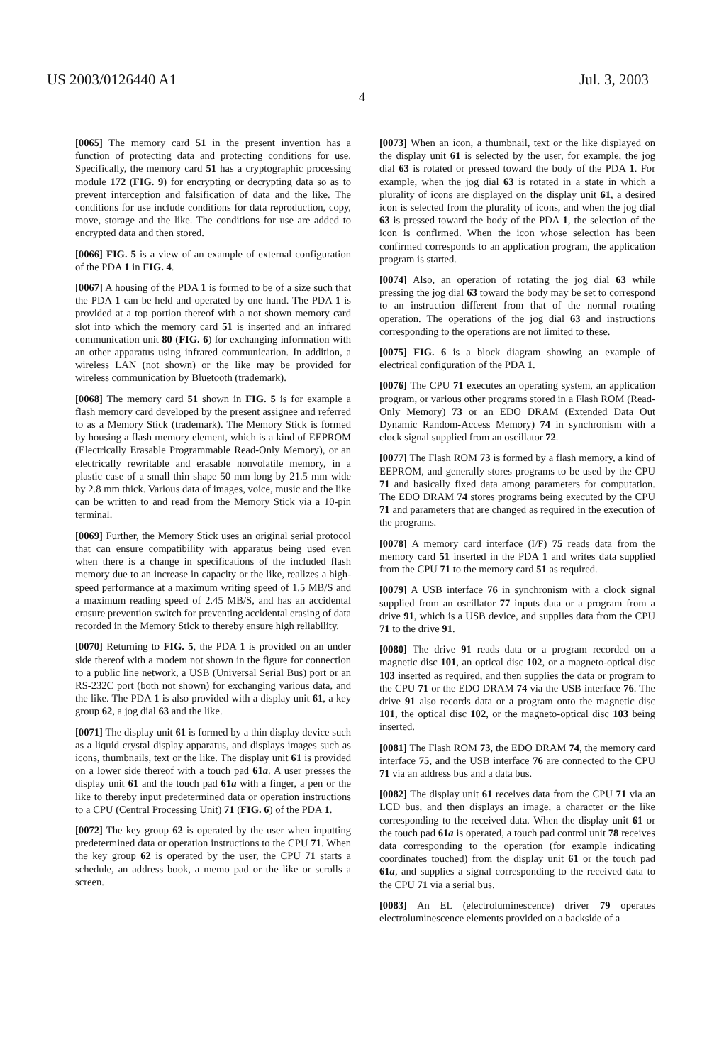US 2003/0126440 A1 Jul. 3, 2003
4
[0065] The memory card 51 in the present invention has a function of protecting data and protecting conditions for use. Specifically, the memory card 51 has a cryptographic processing module 172 (FIG. 9) for encrypting or decrypting data so as to prevent interception and falsification of data and the like. The conditions for use include conditions for data reproduction, copy, move, storage and the like. The conditions for use are added to encrypted data and then stored.
[0066] FIG. 5 is a view of an example of external configuration of the PDA 1 in FIG. 4.
[0067] A housing of the PDA 1 is formed to be of a size such that the PDA 1 can be held and operated by one hand. The PDA 1 is provided at a top portion thereof with a not shown memory card slot into which the memory card 51 is inserted and an infrared communication unit 80 (FIG. 6) for exchanging information with an other apparatus using infrared communication. In addition, a wireless LAN (not shown) or the like may be provided for wireless communication by Bluetooth (trademark).
[0068] The memory card 51 shown in FIG. 5 is for example a flash memory card developed by the present assignee and referred to as a Memory Stick (trademark). The Memory Stick is formed by housing a flash memory element, which is a kind of EEPROM (Electrically Erasable Programmable Read-Only Memory), or an electrically rewritable and erasable nonvolatile memory, in a plastic case of a small thin shape 50 mm long by 21.5 mm wide by 2.8 mm thick. Various data of images, voice, music and the like can be written to and read from the Memory Stick via a 10-pin terminal.
[0069] Further, the Memory Stick uses an original serial protocol that can ensure compatibility with apparatus being used even when there is a change in specifications of the included flash memory due to an increase in capacity or the like, realizes a high-speed performance at a maximum writing speed of 1.5 MB/S and a maximum reading speed of 2.45 MB/S, and has an accidental erasure prevention switch for preventing accidental erasing of data recorded in the Memory Stick to thereby ensure high reliability.
[0070] Returning to FIG. 5, the PDA 1 is provided on an under side thereof with a modem not shown in the figure for connection to a public line network, a USB (Universal Serial Bus) port or an RS-232C port (both not shown) for exchanging various data, and the like. The PDA 1 is also provided with a display unit 61, a key group 62, a jog dial 63 and the like.
[0071] The display unit 61 is formed by a thin display device such as a liquid crystal display apparatus, and displays images such as icons, thumbnails, text or the like. The display unit 61 is provided on a lower side thereof with a touch pad 61a. A user presses the display unit 61 and the touch pad 61a with a finger, a pen or the like to thereby input predetermined data or operation instructions to a CPU (Central Processing Unit) 71 (FIG. 6) of the PDA 1.
[0072] The key group 62 is operated by the user when inputting predetermined data or operation instructions to the CPU 71. When the key group 62 is operated by the user, the CPU 71 starts a schedule, an address book, a memo pad or the like or scrolls a screen.
[0073] When an icon, a thumbnail, text or the like displayed on the display unit 61 is selected by the user, for example, the jog dial 63 is rotated or pressed toward the body of the PDA 1. For example, when the jog dial 63 is rotated in a state in which a plurality of icons are displayed on the display unit 61, a desired icon is selected from the plurality of icons, and when the jog dial 63 is pressed toward the body of the PDA 1, the selection of the icon is confirmed. When the icon whose selection has been confirmed corresponds to an application program, the application program is started.
[0074] Also, an operation of rotating the jog dial 63 while pressing the jog dial 63 toward the body may be set to correspond to an instruction different from that of the normal rotating operation. The operations of the jog dial 63 and instructions corresponding to the operations are not limited to these.
[0075] FIG. 6 is a block diagram showing an example of electrical configuration of the PDA 1.
[0076] The CPU 71 executes an operating system, an application program, or various other programs stored in a Flash ROM (Read-Only Memory) 73 or an EDO DRAM (Extended Data Out Dynamic Random-Access Memory) 74 in synchronism with a clock signal supplied from an oscillator 72.
[0077] The Flash ROM 73 is formed by a flash memory, a kind of EEPROM, and generally stores programs to be used by the CPU 71 and basically fixed data among parameters for computation. The EDO DRAM 74 stores programs being executed by the CPU 71 and parameters that are changed as required in the execution of the programs.
[0078] A memory card interface (I/F) 75 reads data from the memory card 51 inserted in the PDA 1 and writes data supplied from the CPU 71 to the memory card 51 as required.
[0079] A USB interface 76 in synchronism with a clock signal supplied from an oscillator 77 inputs data or a program from a drive 91, which is a USB device, and supplies data from the CPU 71 to the drive 91.
[0080] The drive 91 reads data or a program recorded on a magnetic disc 101, an optical disc 102, or a magneto-optical disc 103 inserted as required, and then supplies the data or program to the CPU 71 or the EDO DRAM 74 via the USB interface 76. The drive 91 also records data or a program onto the magnetic disc 101, the optical disc 102, or the magneto-optical disc 103 being inserted.
[0081] The Flash ROM 73, the EDO DRAM 74, the memory card interface 75, and the USB interface 76 are connected to the CPU 71 via an address bus and a data bus.
[0082] The display unit 61 receives data from the CPU 71 via an LCD bus, and then displays an image, a character or the like corresponding to the received data. When the display unit 61 or the touch pad 61a is operated, a touch pad control unit 78 receives data corresponding to the operation (for example indicating coordinates touched) from the display unit 61 or the touch pad 61a, and supplies a signal corresponding to the received data to the CPU 71 via a serial bus.
[0083] An EL (electroluminescence) driver 79 operates electroluminescence elements provided on a backside of a